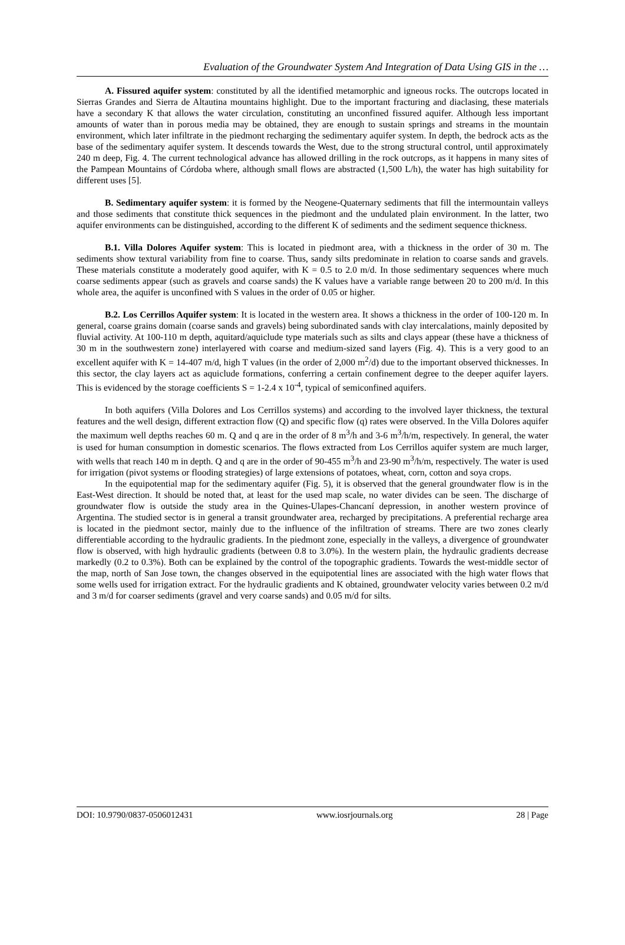Evaluation of the Groundwater System And Integration of Data Using GIS in the …
A. Fissured aquifer system: constituted by all the identified metamorphic and igneous rocks. The outcrops located in Sierras Grandes and Sierra de Altautina mountains highlight. Due to the important fracturing and diaclasing, these materials have a secondary K that allows the water circulation, constituting an unconfined fissured aquifer. Although less important amounts of water than in porous media may be obtained, they are enough to sustain springs and streams in the mountain environment, which later infiltrate in the piedmont recharging the sedimentary aquifer system. In depth, the bedrock acts as the base of the sedimentary aquifer system. It descends towards the West, due to the strong structural control, until approximately 240 m deep, Fig. 4. The current technological advance has allowed drilling in the rock outcrops, as it happens in many sites of the Pampean Mountains of Córdoba where, although small flows are abstracted (1,500 L/h), the water has high suitability for different uses [5].
B. Sedimentary aquifer system: it is formed by the Neogene-Quaternary sediments that fill the intermountain valleys and those sediments that constitute thick sequences in the piedmont and the undulated plain environment. In the latter, two aquifer environments can be distinguished, according to the different K of sediments and the sediment sequence thickness.
B.1. Villa Dolores Aquifer system: This is located in piedmont area, with a thickness in the order of 30 m. The sediments show textural variability from fine to coarse. Thus, sandy silts predominate in relation to coarse sands and gravels. These materials constitute a moderately good aquifer, with K = 0.5 to 2.0 m/d. In those sedimentary sequences where much coarse sediments appear (such as gravels and coarse sands) the K values have a variable range between 20 to 200 m/d. In this whole area, the aquifer is unconfined with S values in the order of 0.05 or higher.
B.2. Los Cerrillos Aquifer system: It is located in the western area. It shows a thickness in the order of 100-120 m. In general, coarse grains domain (coarse sands and gravels) being subordinated sands with clay intercalations, mainly deposited by fluvial activity. At 100-110 m depth, aquitard/aquiclude type materials such as silts and clays appear (these have a thickness of 30 m in the southwestern zone) interlayered with coarse and medium-sized sand layers (Fig. 4). This is a very good to an excellent aquifer with K = 14-407 m/d, high T values (in the order of 2,000 m<sup>2</sup>/d) due to the important observed thicknesses. In this sector, the clay layers act as aquiclude formations, conferring a certain confinement degree to the deeper aquifer layers. This is evidenced by the storage coefficients S = 1-2.4 x 10<sup>-4</sup>, typical of semiconfined aquifers.
In both aquifers (Villa Dolores and Los Cerrillos systems) and according to the involved layer thickness, the textural features and the well design, different extraction flow (Q) and specific flow (q) rates were observed. In the Villa Dolores aquifer the maximum well depths reaches 60 m. Q and q are in the order of 8 m<sup>3</sup>/h and 3-6 m<sup>3</sup>/h/m, respectively. In general, the water is used for human consumption in domestic scenarios. The flows extracted from Los Cerrillos aquifer system are much larger, with wells that reach 140 m in depth. Q and q are in the order of 90-455 m<sup>3</sup>/h and 23-90 m<sup>3</sup>/h/m, respectively. The water is used for irrigation (pivot systems or flooding strategies) of large extensions of potatoes, wheat, corn, cotton and soya crops.
In the equipotential map for the sedimentary aquifer (Fig. 5), it is observed that the general groundwater flow is in the East-West direction. It should be noted that, at least for the used map scale, no water divides can be seen. The discharge of groundwater flow is outside the study area in the Quines-Ulapes-Chancaní depression, in another western province of Argentina. The studied sector is in general a transit groundwater area, recharged by precipitations. A preferential recharge area is located in the piedmont sector, mainly due to the influence of the infiltration of streams. There are two zones clearly differentiable according to the hydraulic gradients. In the piedmont zone, especially in the valleys, a divergence of groundwater flow is observed, with high hydraulic gradients (between 0.8 to 3.0%). In the western plain, the hydraulic gradients decrease markedly (0.2 to 0.3%). Both can be explained by the control of the topographic gradients. Towards the west-middle sector of the map, north of San Jose town, the changes observed in the equipotential lines are associated with the high water flows that some wells used for irrigation extract. For the hydraulic gradients and K obtained, groundwater velocity varies between 0.2 m/d and 3 m/d for coarser sediments (gravel and very coarse sands) and 0.05 m/d for silts.
DOI: 10.9790/0837-0506012431 www.iosrjournals.org 28 | Page